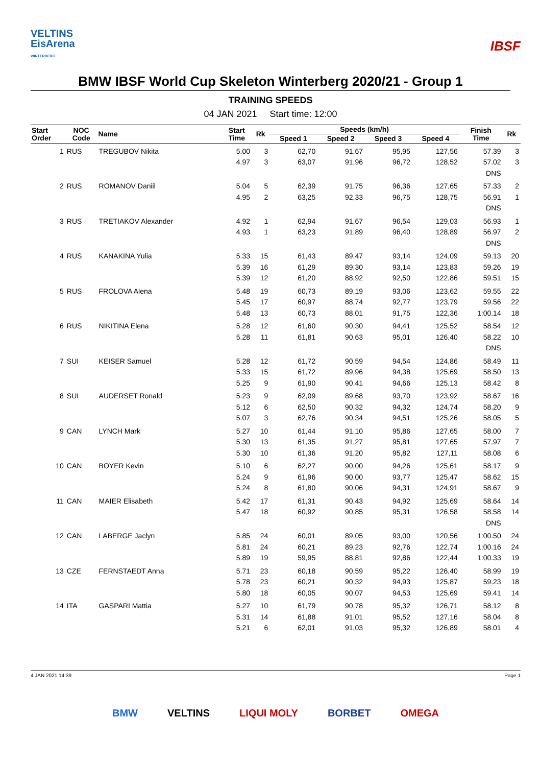VELTINS
EisArena
WINTERBERG
IBSF
BMW IBSF World Cup Skeleton Winterberg 2020/21 - Group 1
TRAINING SPEEDS
04 JAN 2021 Start time: 12:00
| Start Order | NOC Code | Name | Start Time | Rk | Speeds (km/h) | | | | Finish Time | Rk |
| --- | --- | --- | --- | --- | --- | --- | --- | --- | --- | --- |
| | | | | | Speed 1 | Speed 2 | Speed 3 | Speed 4 | | |
| 1 | RUS | TREGUBOV Nikita | 5.00 | 3 | 62,70 | 91,67 | 95,95 | 127,56 | 57.39 | 3 |
| | | | 4.97 | 3 | 63,07 | 91,96 | 96,72 | 128,52 | 57.02 | 3 |
| | | | | | | | | | DNS | |
| 2 | RUS | ROMANOV Daniil | 5.04 | 5 | 62,39 | 91,75 | 96,36 | 127,65 | 57.33 | 2 |
| | | | 4.95 | 2 | 63,25 | 92,33 | 96,75 | 128,75 | 56.91 | 1 |
| | | | | | | | | | DNS | |
| 3 | RUS | TRETIAKOV Alexander | 4.92 | 1 | 62,94 | 91,67 | 96,54 | 129,03 | 56.93 | 1 |
| | | | 4.93 | 1 | 63,23 | 91,89 | 96,40 | 128,89 | 56.97 | 2 |
| | | | | | | | | | DNS | |
| 4 | RUS | KANAKINA Yulia | 5.33 | 15 | 61,43 | 89,47 | 93,14 | 124,09 | 59.13 | 20 |
| | | | 5.39 | 16 | 61,29 | 89,30 | 93,14 | 123,83 | 59.26 | 19 |
| | | | 5.39 | 12 | 61,20 | 88,92 | 92,50 | 122,86 | 59.51 | 15 |
| 5 | RUS | FROLOVA Alena | 5.48 | 19 | 60,73 | 89,19 | 93,06 | 123,62 | 59.55 | 22 |
| | | | 5.45 | 17 | 60,97 | 88,74 | 92,77 | 123,79 | 59.56 | 22 |
| | | | 5.48 | 13 | 60,73 | 88,01 | 91,75 | 122,36 | 1:00.14 | 18 |
| 6 | RUS | NIKITINA Elena | 5.28 | 12 | 61,60 | 90,30 | 94,41 | 125,52 | 58.54 | 12 |
| | | | 5.28 | 11 | 61,81 | 90,63 | 95,01 | 126,40 | 58.22 | 10 |
| | | | | | | | | | DNS | |
| 7 | SUI | KEISER Samuel | 5.28 | 12 | 61,72 | 90,59 | 94,54 | 124,86 | 58.49 | 11 |
| | | | 5.33 | 15 | 61,72 | 89,96 | 94,38 | 125,69 | 58.50 | 13 |
| | | | 5.25 | 9 | 61,90 | 90,41 | 94,66 | 125,13 | 58.42 | 8 |
| 8 | SUI | AUDERSET Ronald | 5.23 | 9 | 62,09 | 89,68 | 93,70 | 123,92 | 58.67 | 16 |
| | | | 5.12 | 6 | 62,50 | 90,32 | 94,32 | 124,74 | 58.20 | 9 |
| | | | 5.07 | 3 | 62,76 | 90,34 | 94,51 | 125,26 | 58.05 | 5 |
| 9 | CAN | LYNCH Mark | 5.27 | 10 | 61,44 | 91,10 | 95,86 | 127,65 | 58.00 | 7 |
| | | | 5.30 | 13 | 61,35 | 91,27 | 95,81 | 127,65 | 57.97 | 7 |
| | | | 5.30 | 10 | 61,36 | 91,20 | 95,82 | 127,11 | 58.08 | 6 |
| 10 | CAN | BOYER Kevin | 5.10 | 6 | 62,27 | 90,00 | 94,26 | 125,61 | 58.17 | 9 |
| | | | 5.24 | 9 | 61,96 | 90,00 | 93,77 | 125,47 | 58.62 | 15 |
| | | | 5.24 | 8 | 61,80 | 90,06 | 94,31 | 124,91 | 58.67 | 9 |
| 11 | CAN | MAIER Elisabeth | 5.42 | 17 | 61,31 | 90,43 | 94,92 | 125,69 | 58.64 | 14 |
| | | | 5.47 | 18 | 60,92 | 90,85 | 95,31 | 126,58 | 58.58 | 14 |
| | | | | | | | | | DNS | |
| 12 | CAN | LABERGE Jaclyn | 5.85 | 24 | 60,01 | 89,05 | 93,00 | 120,56 | 1:00.50 | 24 |
| | | | 5.81 | 24 | 60,21 | 89,23 | 92,76 | 122,74 | 1:00.16 | 24 |
| | | | 5.89 | 19 | 59,95 | 88,81 | 92,86 | 122,44 | 1:00.33 | 19 |
| 13 | CZE | FERNSTAEDT Anna | 5.71 | 23 | 60,18 | 90,59 | 95,22 | 126,40 | 58.99 | 19 |
| | | | 5.78 | 23 | 60,21 | 90,32 | 94,93 | 125,87 | 59.23 | 18 |
| | | | 5.80 | 18 | 60,05 | 90,07 | 94,53 | 125,69 | 59.41 | 14 |
| 14 | ITA | GASPARI Mattia | 5.27 | 10 | 61,79 | 90,78 | 95,32 | 126,71 | 58.12 | 8 |
| | | | 5.31 | 14 | 61,88 | 91,01 | 95,52 | 127,16 | 58.04 | 8 |
| | | | 5.21 | 6 | 62,01 | 91,03 | 95,32 | 126,89 | 58.01 | 4 |
4 JAN 2021 14:39 Page 1
BMW VELTINS LIQUI MOLY BORBET OMEGA